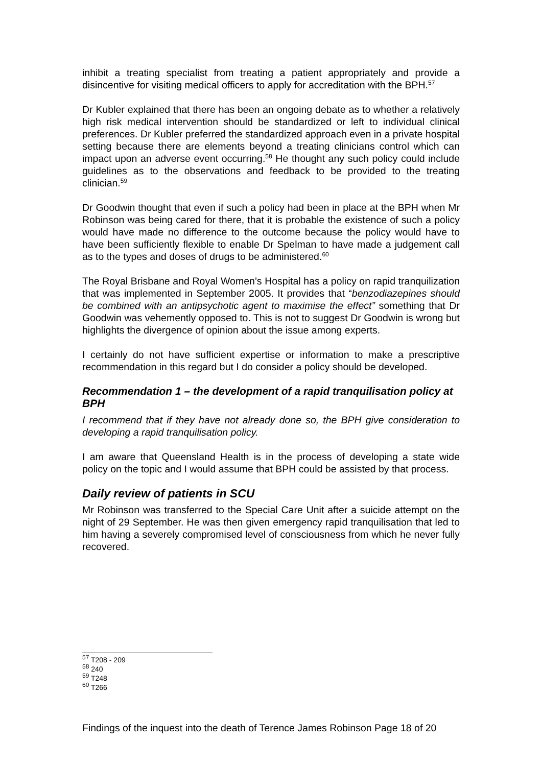inhibit a treating specialist from treating a patient appropriately and provide a disincentive for visiting medical officers to apply for accreditation with the BPH.<sup>57</sup>
Dr Kubler explained that there has been an ongoing debate as to whether a relatively high risk medical intervention should be standardized or left to individual clinical preferences. Dr Kubler preferred the standardized approach even in a private hospital setting because there are elements beyond a treating clinicians control which can impact upon an adverse event occurring.<sup>58</sup> He thought any such policy could include guidelines as to the observations and feedback to be provided to the treating clinician.<sup>59</sup>
Dr Goodwin thought that even if such a policy had been in place at the BPH when Mr Robinson was being cared for there, that it is probable the existence of such a policy would have made no difference to the outcome because the policy would have to have been sufficiently flexible to enable Dr Spelman to have made a judgement call as to the types and doses of drugs to be administered.<sup>60</sup>
The Royal Brisbane and Royal Women’s Hospital has a policy on rapid tranquilization that was implemented in September 2005. It provides that “benzodiazepines should be combined with an antipsychotic agent to maximise the effect” something that Dr Goodwin was vehemently opposed to. This is not to suggest Dr Goodwin is wrong but highlights the divergence of opinion about the issue among experts.
I certainly do not have sufficient expertise or information to make a prescriptive recommendation in this regard but I do consider a policy should be developed.
Recommendation 1 – the development of a rapid tranquilisation policy at BPH
I recommend that if they have not already done so, the BPH give consideration to developing a rapid tranquilisation policy.
I am aware that Queensland Health is in the process of developing a state wide policy on the topic and I would assume that BPH could be assisted by that process.
Daily review of patients in SCU
Mr Robinson was transferred to the Special Care Unit after a suicide attempt on the night of 29 September. He was then given emergency rapid tranquilisation that led to him having a severely compromised level of consciousness from which he never fully recovered.
<sup>57</sup> T208 - 209
<sup>58</sup> 240
<sup>59</sup> T248
<sup>60</sup> T266
Findings of the inquest into the death of Terence James Robinson Page 18 of 20